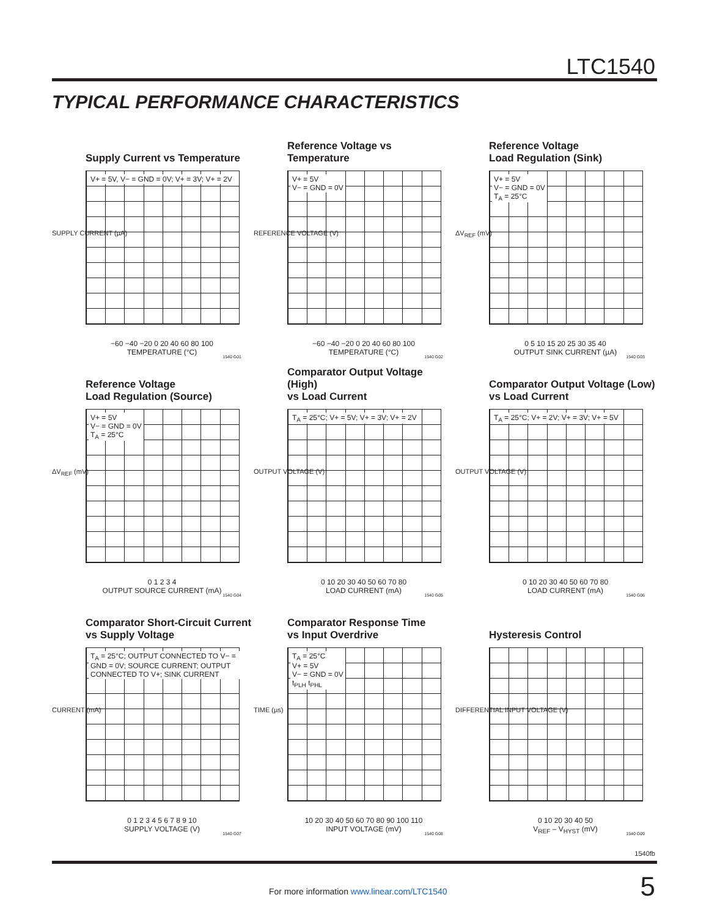LTC1540
TYPICAL PERFORMANCE CHARACTERISTICS
Supply Current vs Temperature
V+ = 5V, V− = GND = 0V; V+ = 3V; V+ = 2V
SUPPLY CURRENT (µA)
−60 −40 −20 0 20 40 60 80 100
TEMPERATURE (°C)
1540 G01
Reference Voltage vs Temperature
V+ = 5V
V− = GND = 0V
REFERENCE VOLTAGE (V)
−60 −40 −20 0 20 40 60 80 100
TEMPERATURE (°C)
1540 G02
Reference Voltage
Load Regulation (Sink)
V+ = 5V
V− = GND = 0V
T<sub>A</sub> = 25°C
ΔV<sub>REF</sub> (mV)
0 5 10 15 20 25 30 35 40
OUTPUT SINK CURRENT (µA)
1540 G03
Reference Voltage
Load Regulation (Source)
V+ = 5V
V− = GND = 0V
T<sub>A</sub> = 25°C
ΔV<sub>REF</sub> (mV)
0 1 2 3 4
OUTPUT SOURCE CURRENT (mA)
1540 G04
Comparator Output Voltage (High)
vs Load Current
T<sub>A</sub> = 25°C; V+ = 5V; V+ = 3V; V+ = 2V
OUTPUT VOLTAGE (V)
0 10 20 30 40 50 60 70 80
LOAD CURRENT (mA)
1540 G05
Comparator Output Voltage (Low)
vs Load Current
T<sub>A</sub> = 25°C; V+ = 2V; V+ = 3V; V+ = 5V
OUTPUT VOLTAGE (V)
0 10 20 30 40 50 60 70 80
LOAD CURRENT (mA)
1540 G06
Comparator Short-Circuit Current
vs Supply Voltage
T<sub>A</sub> = 25°C; OUTPUT CONNECTED TO V− = GND = 0V; SOURCE CURRENT; OUTPUT CONNECTED TO V+; SINK CURRENT
CURRENT (mA)
0 1 2 3 4 5 6 7 8 9 10
SUPPLY VOLTAGE (V)
1540 G07
Comparator Response Time
vs Input Overdrive
T<sub>A</sub> = 25°C
V+ = 5V
V− = GND = 0V
t<sub>PLH</sub> t<sub>PHL</sub>
TIME (µs)
10 20 30 40 50 60 70 80 90 100 110
INPUT VOLTAGE (mV)
1540 G08
Hysteresis Control
DIFFERENTIAL INPUT VOLTAGE (V)
0 10 20 30 40 50
V<sub>REF</sub> – V<sub>HYST</sub> (mV)
1540 G09
1540fb
For more information www.linear.com/LTC1540
5